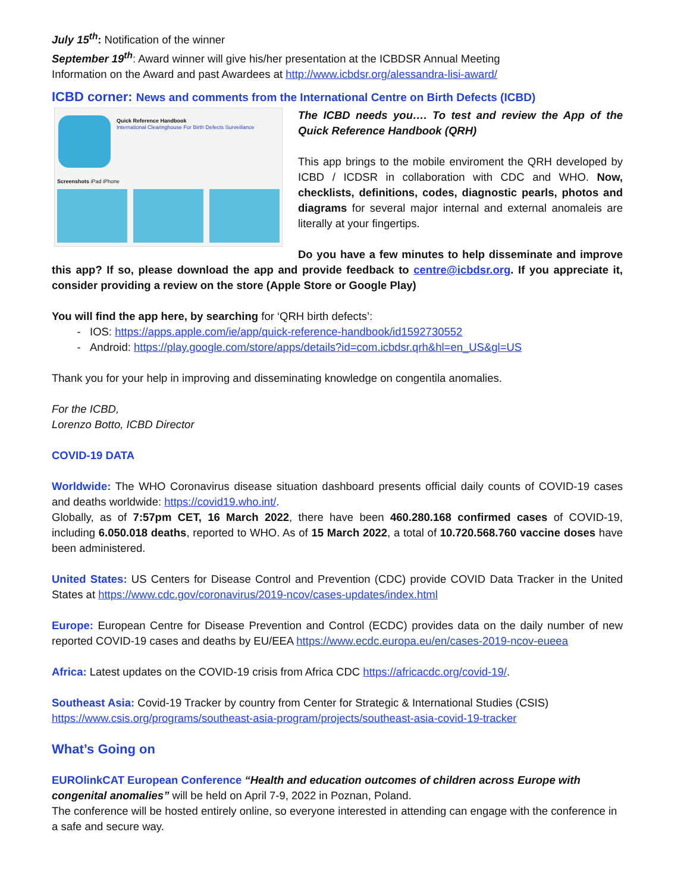July 15<sup>th</sup>: Notification of the winner
September 19<sup>th</sup>: Award winner will give his/her presentation at the ICBDSR Annual Meeting
Information on the Award and past Awardees at http://www.icbdsr.org/alessandra-lisi-award/
ICBD corner: News and comments from the International Centre on Birth Defects (ICBD)
Quick Reference Handbook
International Clearinghouse For Birth Defects Surveillance
Screenshots iPad iPhone
The ICBD needs you…. To test and review the App of the Quick Reference Handbook (QRH)
This app brings to the mobile enviroment the QRH developed by ICBD / ICDSR in collaboration with CDC and WHO. Now, checklists, definitions, codes, diagnostic pearls, photos and diagrams for several major internal and external anomaleis are literally at your fingertips.
Do you have a few minutes to help disseminate and improve this app? If so, please download the app and provide feedback to centre@icbdsr.org. If you appreciate it, consider providing a review on the store (Apple Store or Google Play)
You will find the app here, by searching for ‘QRH birth defects’:
IOS: https://apps.apple.com/ie/app/quick-reference-handbook/id1592730552
Android: https://play.google.com/store/apps/details?id=com.icbdsr.qrh&hl=en_US&gl=US
Thank you for your help in improving and disseminating knowledge on congentila anomalies.
For the ICBD,
Lorenzo Botto, ICBD Director
COVID-19 DATA
Worldwide: The WHO Coronavirus disease situation dashboard presents official daily counts of COVID-19 cases and deaths worldwide: https://covid19.who.int/.
Globally, as of 7:57pm CET, 16 March 2022, there have been 460.280.168 confirmed cases of COVID-19, including 6.050.018 deaths, reported to WHO. As of 15 March 2022, a total of 10.720.568.760 vaccine doses have been administered.
United States: US Centers for Disease Control and Prevention (CDC) provide COVID Data Tracker in the United States at https://www.cdc.gov/coronavirus/2019-ncov/cases-updates/index.html
Europe: European Centre for Disease Prevention and Control (ECDC) provides data on the daily number of new reported COVID-19 cases and deaths by EU/EEA https://www.ecdc.europa.eu/en/cases-2019-ncov-eueea
Africa: Latest updates on the COVID-19 crisis from Africa CDC https://africacdc.org/covid-19/.
Southeast Asia: Covid-19 Tracker by country from Center for Strategic & International Studies (CSIS)
https://www.csis.org/programs/southeast-asia-program/projects/southeast-asia-covid-19-tracker
What’s Going on
EUROlinkCAT European Conference “Health and education outcomes of children across Europe with congenital anomalies” will be held on April 7-9, 2022 in Poznan, Poland.
The conference will be hosted entirely online, so everyone interested in attending can engage with the conference in a safe and secure way.